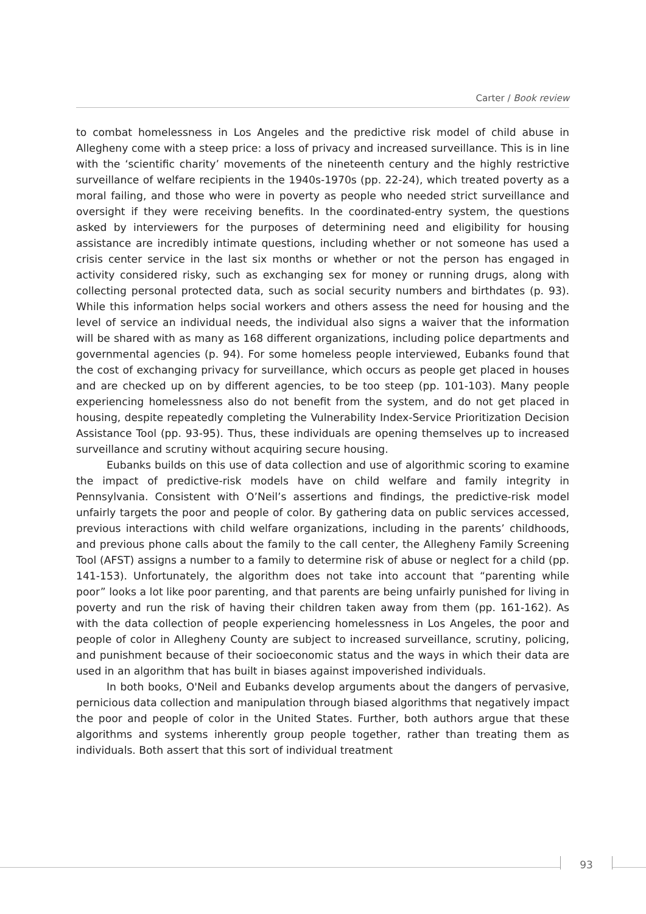Carter / Book review
to combat homelessness in Los Angeles and the predictive risk model of child abuse in Allegheny come with a steep price: a loss of privacy and increased surveillance. This is in line with the ‘scientific charity’ movements of the nineteenth century and the highly restrictive surveillance of welfare recipients in the 1940s-1970s (pp. 22-24), which treated poverty as a moral failing, and those who were in poverty as people who needed strict surveillance and oversight if they were receiving benefits. In the coordinated-entry system, the questions asked by interviewers for the purposes of determining need and eligibility for housing assistance are incredibly intimate questions, including whether or not someone has used a crisis center service in the last six months or whether or not the person has engaged in activity considered risky, such as exchanging sex for money or running drugs, along with collecting personal protected data, such as social security numbers and birthdates (p. 93). While this information helps social workers and others assess the need for housing and the level of service an individual needs, the individual also signs a waiver that the information will be shared with as many as 168 different organizations, including police departments and governmental agencies (p. 94). For some homeless people interviewed, Eubanks found that the cost of exchanging privacy for surveillance, which occurs as people get placed in houses and are checked up on by different agencies, to be too steep (pp. 101-103). Many people experiencing homelessness also do not benefit from the system, and do not get placed in housing, despite repeatedly completing the Vulnerability Index-Service Prioritization Decision Assistance Tool (pp. 93-95). Thus, these individuals are opening themselves up to increased surveillance and scrutiny without acquiring secure housing.
Eubanks builds on this use of data collection and use of algorithmic scoring to examine the impact of predictive-risk models have on child welfare and family integrity in Pennsylvania. Consistent with O’Neil’s assertions and findings, the predictive-risk model unfairly targets the poor and people of color. By gathering data on public services accessed, previous interactions with child welfare organizations, including in the parents’ childhoods, and previous phone calls about the family to the call center, the Allegheny Family Screening Tool (AFST) assigns a number to a family to determine risk of abuse or neglect for a child (pp. 141-153). Unfortunately, the algorithm does not take into account that “parenting while poor” looks a lot like poor parenting, and that parents are being unfairly punished for living in poverty and run the risk of having their children taken away from them (pp. 161-162). As with the data collection of people experiencing homelessness in Los Angeles, the poor and people of color in Allegheny County are subject to increased surveillance, scrutiny, policing, and punishment because of their socioeconomic status and the ways in which their data are used in an algorithm that has built in biases against impoverished individuals.
In both books, O'Neil and Eubanks develop arguments about the dangers of pervasive, pernicious data collection and manipulation through biased algorithms that negatively impact the poor and people of color in the United States. Further, both authors argue that these algorithms and systems inherently group people together, rather than treating them as individuals. Both assert that this sort of individual treatment
93